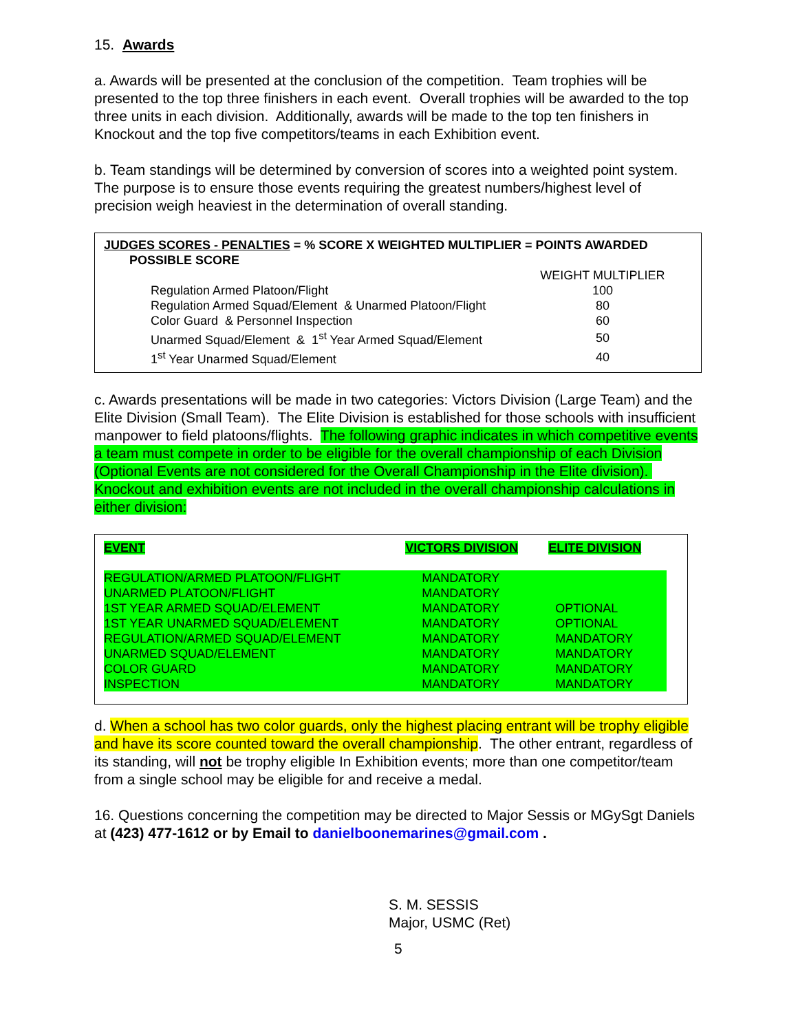15. Awards
a. Awards will be presented at the conclusion of the competition. Team trophies will be presented to the top three finishers in each event. Overall trophies will be awarded to the top three units in each division. Additionally, awards will be made to the top ten finishers in Knockout and the top five competitors/teams in each Exhibition event.
b. Team standings will be determined by conversion of scores into a weighted point system. The purpose is to ensure those events requiring the greatest numbers/highest level of precision weigh heaviest in the determination of overall standing.
JUDGES SCORES - PENALTIES = % SCORE X WEIGHTED MULTIPLIER = POINTS AWARDED
POSSIBLE SCORE
| | WEIGHT MULTIPLIER |
| --- | --- |
| Regulation Armed Platoon/Flight | 100 |
| Regulation Armed Squad/Element & Unarmed Platoon/Flight | 80 |
| Color Guard & Personnel Inspection | 60 |
| Unarmed Squad/Element & 1<sup>st</sup> Year Armed Squad/Element | 50 |
| 1<sup>st</sup> Year Unarmed Squad/Element | 40 |
c. Awards presentations will be made in two categories: Victors Division (Large Team) and the Elite Division (Small Team). The Elite Division is established for those schools with insufficient manpower to field platoons/flights. The following graphic indicates in which competitive events a team must compete in order to be eligible for the overall championship of each Division (Optional Events are not considered for the Overall Championship in the Elite division). Knockout and exhibition events are not included in the overall championship calculations in either division:
| EVENT | VICTORS DIVISION | ELITE DIVISION |
| --- | --- | --- |
| REGULATION/ARMED PLATOON/FLIGHT | MANDATORY | |
| UNARMED PLATOON/FLIGHT | MANDATORY | |
| 1ST YEAR ARMED SQUAD/ELEMENT | MANDATORY | OPTIONAL |
| 1ST YEAR UNARMED SQUAD/ELEMENT | MANDATORY | OPTIONAL |
| REGULATION/ARMED SQUAD/ELEMENT | MANDATORY | MANDATORY |
| UNARMED SQUAD/ELEMENT | MANDATORY | MANDATORY |
| COLOR GUARD | MANDATORY | MANDATORY |
| INSPECTION | MANDATORY | MANDATORY |
d. When a school has two color guards, only the highest placing entrant will be trophy eligible and have its score counted toward the overall championship. The other entrant, regardless of its standing, will not be trophy eligible In Exhibition events; more than one competitor/team from a single school may be eligible for and receive a medal.
16. Questions concerning the competition may be directed to Major Sessis or MGySgt Daniels at (423) 477-1612 or by Email to danielboonemarines@gmail.com .
S. M. SESSIS
Major, USMC (Ret)
5